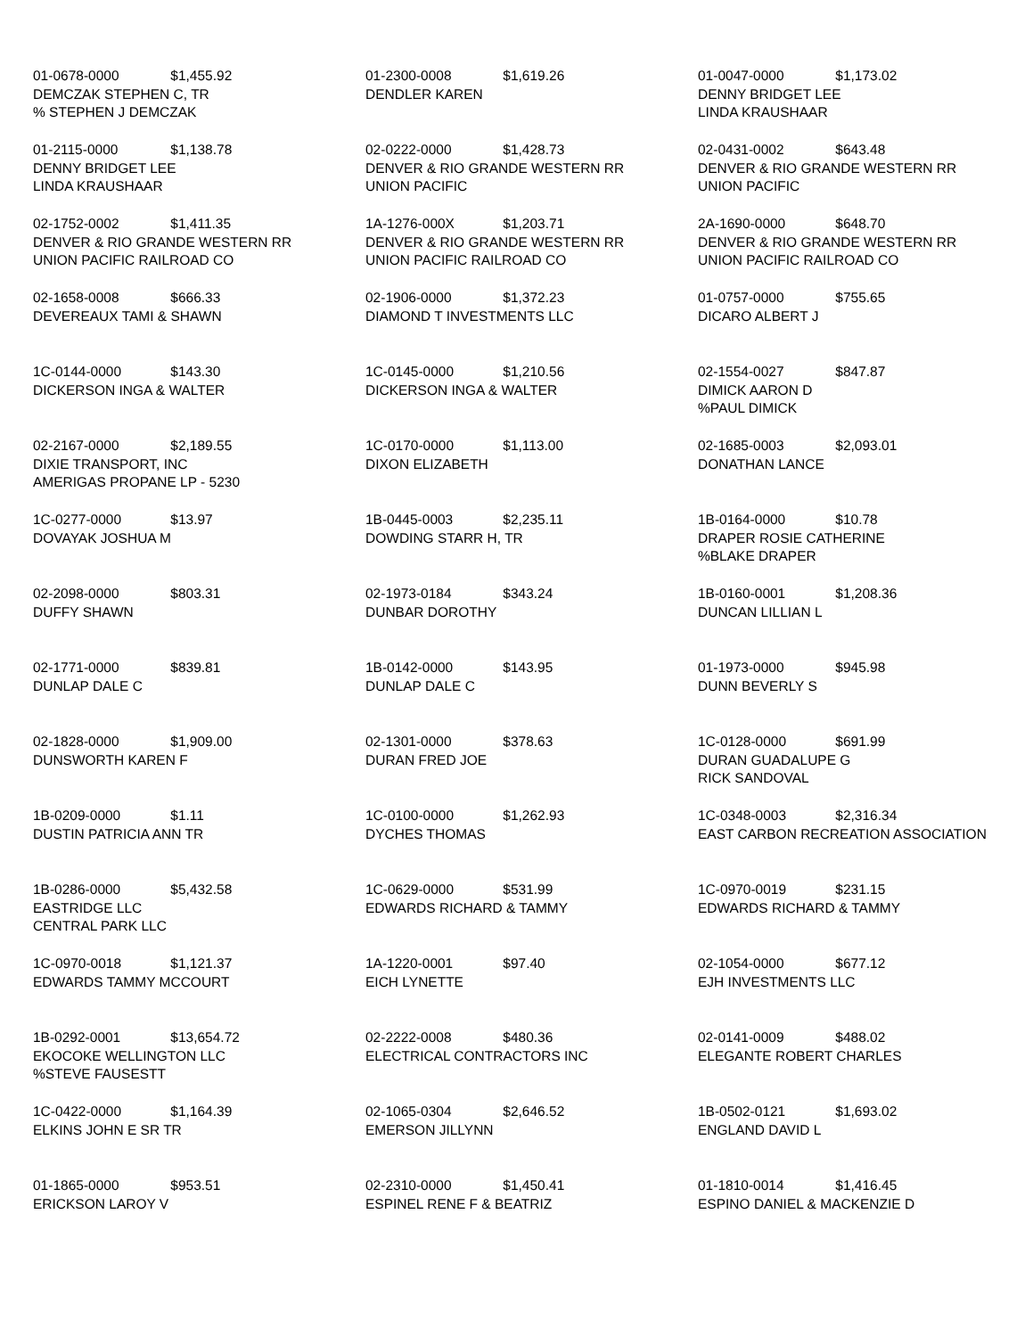01-0678-0000 $1,455.92
DEMCZAK STEPHEN C, TR
% STEPHEN J DEMCZAK
01-2300-0008 $1,619.26
DENDLER KAREN
01-0047-0000 $1,173.02
DENNY BRIDGET LEE
LINDA KRAUSHAAR
01-2115-0000 $1,138.78
DENNY BRIDGET LEE
LINDA KRAUSHAAR
02-0222-0000 $1,428.73
DENVER & RIO GRANDE WESTERN RR
UNION PACIFIC
02-0431-0002 $643.48
DENVER & RIO GRANDE WESTERN RR
UNION PACIFIC
02-1752-0002 $1,411.35
DENVER & RIO GRANDE WESTERN RR
UNION PACIFIC RAILROAD CO
1A-1276-000X $1,203.71
DENVER & RIO GRANDE WESTERN RR
UNION PACIFIC RAILROAD CO
2A-1690-0000 $648.70
DENVER & RIO GRANDE WESTERN RR
UNION PACIFIC RAILROAD CO
02-1658-0008 $666.33
DEVEREAUX TAMI & SHAWN
02-1906-0000 $1,372.23
DIAMOND T INVESTMENTS LLC
01-0757-0000 $755.65
DICARO ALBERT J
1C-0144-0000 $143.30
DICKERSON INGA & WALTER
1C-0145-0000 $1,210.56
DICKERSON INGA & WALTER
02-1554-0027 $847.87
DIMICK AARON D
%PAUL DIMICK
02-2167-0000 $2,189.55
DIXIE TRANSPORT, INC
AMERIGAS PROPANE LP - 5230
1C-0170-0000 $1,113.00
DIXON ELIZABETH
02-1685-0003 $2,093.01
DONATHAN LANCE
1C-0277-0000 $13.97
DOVAYAK JOSHUA M
1B-0445-0003 $2,235.11
DOWDING STARR H, TR
1B-0164-0000 $10.78
DRAPER ROSIE CATHERINE
%BLAKE DRAPER
02-2098-0000 $803.31
DUFFY SHAWN
02-1973-0184 $343.24
DUNBAR DOROTHY
1B-0160-0001 $1,208.36
DUNCAN LILLIAN L
02-1771-0000 $839.81
DUNLAP DALE C
1B-0142-0000 $143.95
DUNLAP DALE C
01-1973-0000 $945.98
DUNN BEVERLY S
02-1828-0000 $1,909.00
DUNSWORTH KAREN F
02-1301-0000 $378.63
DURAN FRED JOE
1C-0128-0000 $691.99
DURAN GUADALUPE G
RICK SANDOVAL
1B-0209-0000 $1.11
DUSTIN PATRICIA ANN TR
1C-0100-0000 $1,262.93
DYCHES THOMAS
1C-0348-0003 $2,316.34
EAST CARBON RECREATION ASSOCIATION
1B-0286-0000 $5,432.58
EASTRIDGE LLC
CENTRAL PARK LLC
1C-0629-0000 $531.99
EDWARDS RICHARD & TAMMY
1C-0970-0019 $231.15
EDWARDS RICHARD & TAMMY
1C-0970-0018 $1,121.37
EDWARDS TAMMY MCCOURT
1A-1220-0001 $97.40
EICH LYNETTE
02-1054-0000 $677.12
EJH INVESTMENTS LLC
1B-0292-0001 $13,654.72
EKOCOKE WELLINGTON LLC
%STEVE FAUSESTT
02-2222-0008 $480.36
ELECTRICAL CONTRACTORS INC
02-0141-0009 $488.02
ELEGANTE ROBERT CHARLES
1C-0422-0000 $1,164.39
ELKINS JOHN E SR TR
02-1065-0304 $2,646.52
EMERSON JILLYNN
1B-0502-0121 $1,693.02
ENGLAND DAVID L
01-1865-0000 $953.51
ERICKSON LAROY V
02-2310-0000 $1,450.41
ESPINEL RENE F & BEATRIZ
01-1810-0014 $1,416.45
ESPINO DANIEL & MACKENZIE D